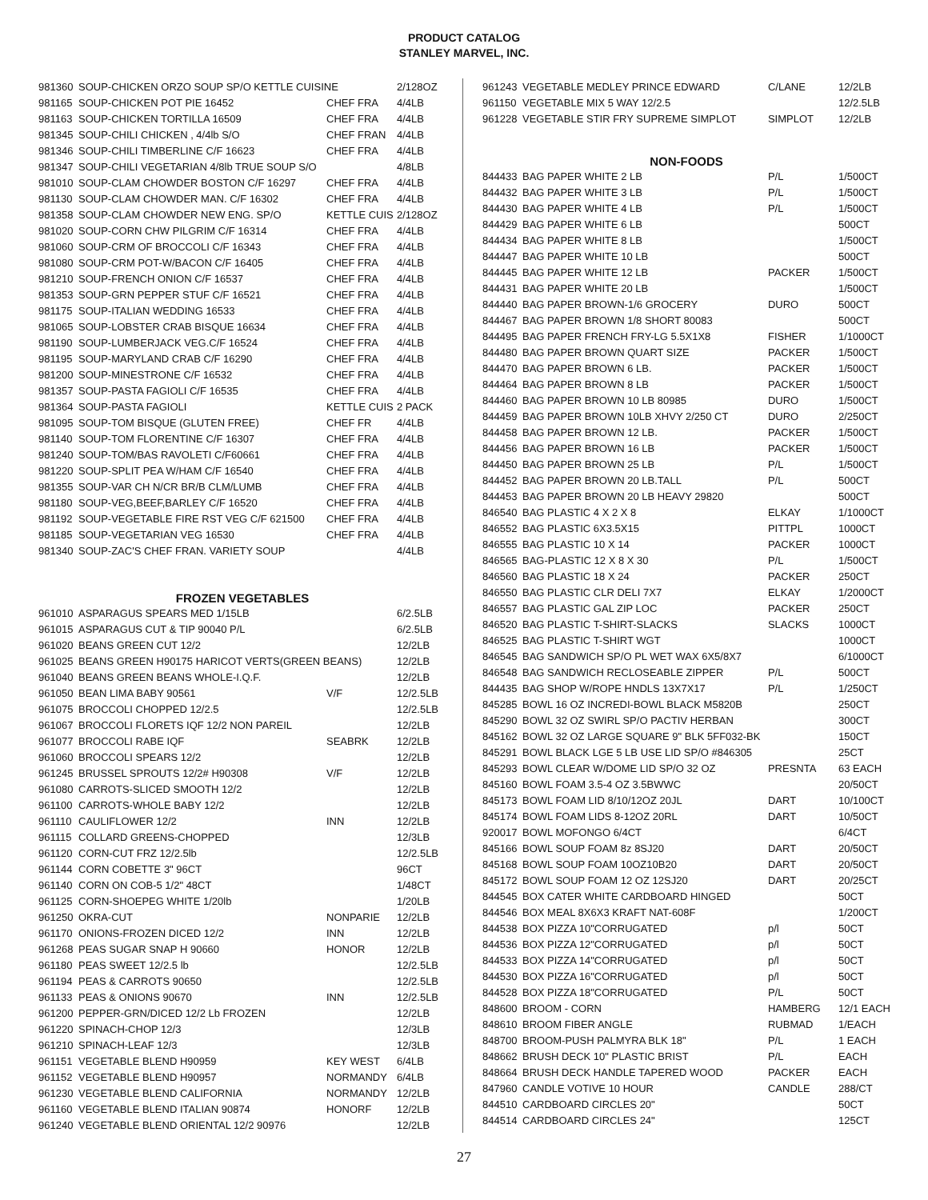PRODUCT CATALOG
STANLEY MARVEL, INC.
| 981360 | SOUP-CHICKEN ORZO SOUP SP/O KETTLE CUISINE | | 2/128OZ |
| 981165 | SOUP-CHICKEN POT PIE 16452 | CHEF FRA | 4/4LB |
| 981163 | SOUP-CHICKEN TORTILLA 16509 | CHEF FRA | 4/4LB |
| 981345 | SOUP-CHILI CHICKEN , 4/4lb S/O | CHEF FRAN | 4/4LB |
| 981346 | SOUP-CHILI TIMBERLINE C/F 16623 | CHEF FRA | 4/4LB |
| 981347 | SOUP-CHILI VEGETARIAN 4/8lb TRUE SOUP S/O | | 4/8LB |
| 981010 | SOUP-CLAM CHOWDER BOSTON C/F 16297 | CHEF FRA | 4/4LB |
| 981130 | SOUP-CLAM CHOWDER MAN. C/F 16302 | CHEF FRA | 4/4LB |
| 981358 | SOUP-CLAM CHOWDER NEW ENG. SP/O | KETTLE CUIS | 2/128OZ |
| 981020 | SOUP-CORN CHW PILGRIM C/F 16314 | CHEF FRA | 4/4LB |
| 981060 | SOUP-CRM OF BROCCOLI C/F 16343 | CHEF FRA | 4/4LB |
| 981080 | SOUP-CRM POT-W/BACON C/F 16405 | CHEF FRA | 4/4LB |
| 981210 | SOUP-FRENCH ONION C/F 16537 | CHEF FRA | 4/4LB |
| 981353 | SOUP-GRN PEPPER STUF C/F 16521 | CHEF FRA | 4/4LB |
| 981175 | SOUP-ITALIAN WEDDING 16533 | CHEF FRA | 4/4LB |
| 981065 | SOUP-LOBSTER CRAB BISQUE 16634 | CHEF FRA | 4/4LB |
| 981190 | SOUP-LUMBERJACK VEG.C/F 16524 | CHEF FRA | 4/4LB |
| 981195 | SOUP-MARYLAND CRAB C/F 16290 | CHEF FRA | 4/4LB |
| 981200 | SOUP-MINESTRONE C/F 16532 | CHEF FRA | 4/4LB |
| 981357 | SOUP-PASTA FAGIOLI C/F 16535 | CHEF FRA | 4/4LB |
| 981364 | SOUP-PASTA FAGIOLI | KETTLE CUIS | 2 PACK |
| 981095 | SOUP-TOM BISQUE (GLUTEN FREE) | CHEF FR | 4/4LB |
| 981140 | SOUP-TOM FLORENTINE C/F 16307 | CHEF FRA | 4/4LB |
| 981240 | SOUP-TOM/BAS RAVOLETI C/F60661 | CHEF FRA | 4/4LB |
| 981220 | SOUP-SPLIT PEA W/HAM C/F 16540 | CHEF FRA | 4/4LB |
| 981355 | SOUP-VAR CH N/CR BR/B CLM/LUMB | CHEF FRA | 4/4LB |
| 981180 | SOUP-VEG,BEEF,BARLEY C/F 16520 | CHEF FRA | 4/4LB |
| 981192 | SOUP-VEGETABLE FIRE RST VEG C/F 621500 | CHEF FRA | 4/4LB |
| 981185 | SOUP-VEGETARIAN VEG 16530 | CHEF FRA | 4/4LB |
| 981340 | SOUP-ZAC'S CHEF FRAN. VARIETY SOUP | | 4/4LB |
| FROZEN VEGETABLES | | | |
| 961010 | ASPARAGUS SPEARS MED 1/15LB | | 6/2.5LB |
| 961015 | ASPARAGUS CUT & TIP 90040 P/L | | 6/2.5LB |
| 961020 | BEANS GREEN CUT 12/2 | | 12/2LB |
| 961025 | BEANS GREEN H90175 HARICOT VERTS(GREEN BEANS) | | 12/2LB |
| 961040 | BEANS GREEN BEANS WHOLE-I.Q.F. | | 12/2LB |
| 961050 | BEAN LIMA BABY 90561 | V/F | 12/2.5LB |
| 961075 | BROCCOLI CHOPPED 12/2.5 | | 12/2.5LB |
| 961067 | BROCCOLI FLORETS IQF 12/2 NON PAREIL | | 12/2LB |
| 961077 | BROCCOLI RABE IQF | SEABRK | 12/2LB |
| 961060 | BROCCOLI SPEARS 12/2 | | 12/2LB |
| 961245 | BRUSSEL SPROUTS 12/2# H90308 | V/F | 12/2LB |
| 961080 | CARROTS-SLICED SMOOTH 12/2 | | 12/2LB |
| 961100 | CARROTS-WHOLE BABY 12/2 | | 12/2LB |
| 961110 | CAULIFLOWER 12/2 | INN | 12/2LB |
| 961115 | COLLARD GREENS-CHOPPED | | 12/3LB |
| 961120 | CORN-CUT FRZ 12/2.5lb | | 12/2.5LB |
| 961144 | CORN COBETTE 3" 96CT | | 96CT |
| 961140 | CORN ON COB-5 1/2" 48CT | | 1/48CT |
| 961125 | CORN-SHOEPEG WHITE 1/20lb | | 1/20LB |
| 961250 | OKRA-CUT | NONPARIE | 12/2LB |
| 961170 | ONIONS-FROZEN DICED 12/2 | INN | 12/2LB |
| 961268 | PEAS SUGAR SNAP H 90660 | HONOR | 12/2LB |
| 961180 | PEAS SWEET 12/2.5 lb | | 12/2.5LB |
| 961194 | PEAS & CARROTS 90650 | | 12/2.5LB |
| 961133 | PEAS & ONIONS 90670 | INN | 12/2.5LB |
| 961200 | PEPPER-GRN/DICED 12/2 Lb FROZEN | | 12/2LB |
| 961220 | SPINACH-CHOP 12/3 | | 12/3LB |
| 961210 | SPINACH-LEAF 12/3 | | 12/3LB |
| 961151 | VEGETABLE BLEND H90959 | KEY WEST | 6/4LB |
| 961152 | VEGETABLE BLEND H90957 | NORMANDY | 6/4LB |
| 961230 | VEGETABLE BLEND CALIFORNIA | NORMANDY | 12/2LB |
| 961160 | VEGETABLE BLEND ITALIAN 90874 | HONORF | 12/2LB |
| 961240 | VEGETABLE BLEND ORIENTAL 12/2 90976 | | 12/2LB |
| 961243 | VEGETABLE MEDLEY PRINCE EDWARD | C/LANE | 12/2LB |
| 961150 | VEGETABLE MIX 5 WAY 12/2.5 | | 12/2.5LB |
| 961228 | VEGETABLE STIR FRY SUPREME SIMPLOT | SIMPLOT | 12/2LB |
| NON-FOODS | | | |
| 844433 | BAG PAPER WHITE 2 LB | P/L | 1/500CT |
| 844432 | BAG PAPER WHITE 3 LB | P/L | 1/500CT |
| 844430 | BAG PAPER WHITE 4 LB | P/L | 1/500CT |
| 844429 | BAG PAPER WHITE 6 LB | | 500CT |
| 844434 | BAG PAPER WHITE 8 LB | | 1/500CT |
| 844447 | BAG PAPER WHITE 10 LB | | 500CT |
| 844445 | BAG PAPER WHITE 12 LB | PACKER | 1/500CT |
| 844431 | BAG PAPER WHITE 20 LB | | 1/500CT |
| 844440 | BAG PAPER BROWN-1/6 GROCERY | DURO | 500CT |
| 844467 | BAG PAPER BROWN 1/8 SHORT 80083 | | 500CT |
| 844495 | BAG PAPER FRENCH FRY-LG 5.5X1X8 | FISHER | 1/1000CT |
| 844480 | BAG PAPER BROWN QUART SIZE | PACKER | 1/500CT |
| 844470 | BAG PAPER BROWN 6 LB. | PACKER | 1/500CT |
| 844464 | BAG PAPER BROWN 8 LB | PACKER | 1/500CT |
| 844460 | BAG PAPER BROWN 10 LB 80985 | DURO | 1/500CT |
| 844459 | BAG PAPER BROWN 10LB XHVY 2/250 CT | DURO | 2/250CT |
| 844458 | BAG PAPER BROWN 12 LB. | PACKER | 1/500CT |
| 844456 | BAG PAPER BROWN 16 LB | PACKER | 1/500CT |
| 844450 | BAG PAPER BROWN 25 LB | P/L | 1/500CT |
| 844452 | BAG PAPER BROWN 20 LB.TALL | P/L | 500CT |
| 844453 | BAG PAPER BROWN 20 LB HEAVY 29820 | | 500CT |
| 846540 | BAG PLASTIC 4 X 2 X 8 | ELKAY | 1/1000CT |
| 846552 | BAG PLASTIC 6X3.5X15 | PITTPL | 1000CT |
| 846555 | BAG PLASTIC 10 X 14 | PACKER | 1000CT |
| 846565 | BAG-PLASTIC 12 X 8 X 30 | P/L | 1/500CT |
| 846560 | BAG PLASTIC 18 X 24 | PACKER | 250CT |
| 846550 | BAG PLASTIC CLR DELI 7X7 | ELKAY | 1/2000CT |
| 846557 | BAG PLASTIC GAL ZIP LOC | PACKER | 250CT |
| 846520 | BAG PLASTIC T-SHIRT-SLACKS | SLACKS | 1000CT |
| 846525 | BAG PLASTIC T-SHIRT WGT | | 1000CT |
| 846545 | BAG SANDWICH SP/O PL WET WAX 6X5/8X7 | | 6/1000CT |
| 846548 | BAG SANDWICH RECLOSEABLE ZIPPER | P/L | 500CT |
| 844435 | BAG SHOP W/ROPE HNDLS 13X7X17 | P/L | 1/250CT |
| 845285 | BOWL 16 OZ INCREDI-BOWL BLACK M5820B | | 250CT |
| 845290 | BOWL 32 OZ SWIRL SP/O PACTIV HERBAN | | 300CT |
| 845162 | BOWL 32 OZ LARGE SQUARE 9" BLK 5FF032-BK | | 150CT |
| 845291 | BOWL BLACK LGE 5 LB USE LID SP/O #846305 | | 25CT |
| 845293 | BOWL CLEAR W/DOME LID SP/O 32 OZ | PRESNTA | 63 EACH |
| 845160 | BOWL FOAM 3.5-4 OZ 3.5BWWC | | 20/50CT |
| 845173 | BOWL FOAM LID 8/10/12OZ 20JL | DART | 10/100CT |
| 845174 | BOWL FOAM LIDS 8-12OZ 20RL | DART | 10/50CT |
| 920017 | BOWL MOFONGO 6/4CT | | 6/4CT |
| 845166 | BOWL SOUP FOAM 8z 8SJ20 | DART | 20/50CT |
| 845168 | BOWL SOUP FOAM 10OZ10B20 | DART | 20/50CT |
| 845172 | BOWL SOUP FOAM 12 OZ 12SJ20 | DART | 20/25CT |
| 844545 | BOX CATER WHITE CARDBOARD HINGED | | 50CT |
| 844546 | BOX MEAL 8X6X3 KRAFT NAT-608F | | 1/200CT |
| 844538 | BOX PIZZA 10"CORRUGATED | p/l | 50CT |
| 844536 | BOX PIZZA 12"CORRUGATED | p/l | 50CT |
| 844533 | BOX PIZZA 14"CORRUGATED | p/l | 50CT |
| 844530 | BOX PIZZA 16"CORRUGATED | p/l | 50CT |
| 844528 | BOX PIZZA 18"CORRUGATED | P/L | 50CT |
| 848600 | BROOM - CORN | HAMBERG | 12/1 EACH |
| 848610 | BROOM FIBER ANGLE | RUBMAD | 1/EACH |
| 848700 | BROOM-PUSH PALMYRA BLK 18" | P/L | 1 EACH |
| 848662 | BRUSH DECK 10" PLASTIC BRIST | P/L | EACH |
| 848664 | BRUSH DECK HANDLE TAPERED WOOD | PACKER | EACH |
| 847960 | CANDLE VOTIVE 10 HOUR | CANDLE | 288/CT |
| 844510 | CARDBOARD CIRCLES 20" | | 50CT |
| 844514 | CARDBOARD CIRCLES 24" | | 125CT |
27